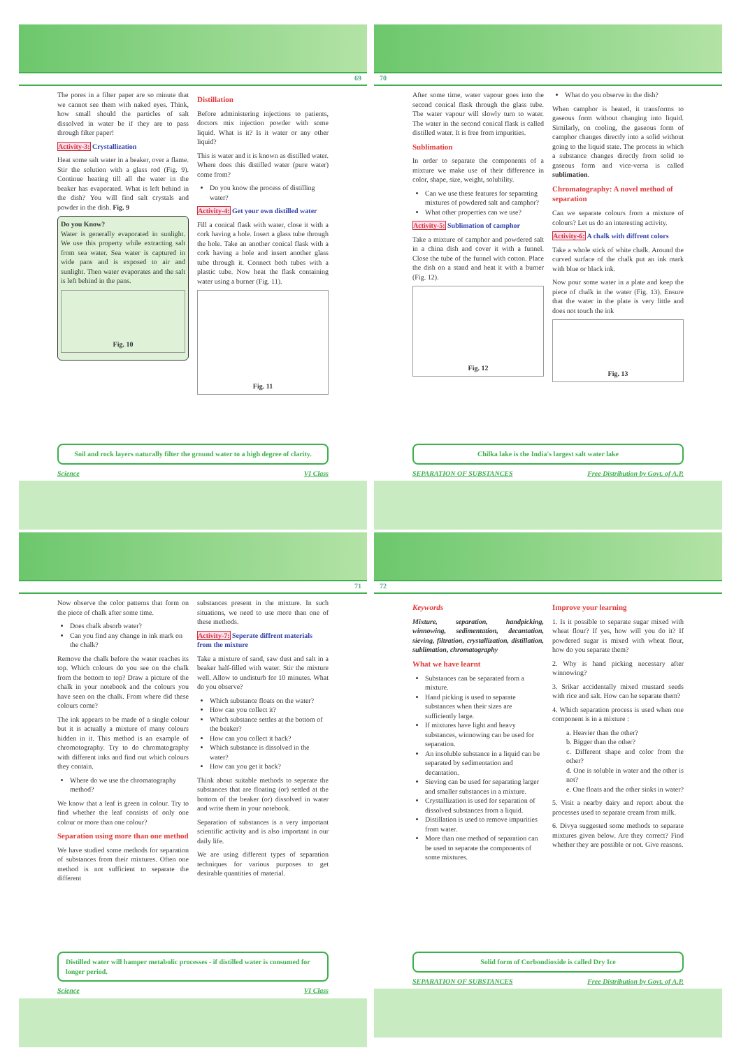69
The pores in a filter paper are so minute that we cannot see them with naked eyes. Think, how small should the particles of salt dissolved in water be if they are to pass through filter paper!
Activity-3: Crystallization
Heat some salt water in a beaker, over a flame. Stir the solution with a glass rod (Fig. 9). Continue heating till all the water in the beaker has evaporated. What is left behind in the dish? You will find salt crystals and powder in the dish. Fig. 9
Do you Know?
Water is generally evaporated in sunlight. We use this property while extracting salt from sea water. Sea water is captured in wide pans and is exposed to air and sunlight. Then water evaporates and the salt is left behind in the pans.
Fig. 10
Distillation
Before administering injections to patients, doctors mix injection powder with some liquid. What is it? Is it water or any other liquid?
This is water and it is known as distilled water. Where does this distilled water (pure water) come from?
Do you know the process of distilling water?
Activity-4: Get your own distilled water
Fill a conical flask with water, close it with a cork having a hole. Insert a glass tube through the hole. Take an another conical flask with a cork having a hole and insert another glass tube through it. Connect both tubes with a plastic tube. Now heat the flask containing water using a burner (Fig. 11).
Fig. 11
Soil and rock layers naturally filter the ground water to a high degree of clarity.
Science VI Class
70
After some time, water vapour goes into the second conical flask through the glass tube. The water vapour will slowly turn to water. The water in the second conical flask is called distilled water. It is free from impurities.
Sublimation
In order to separate the components of a mixture we make use of their difference in color, shape, size, weight, solubility.
Can we use these features for separating mixtures of powdered salt and camphor?
What other properties can we use?
Activity-5: Sublimation of camphor
Take a mixture of camphor and powdered salt in a china dish and cover it with a funnel. Close the tube of the funnel with cotton. Place the dish on a stand and heat it with a burner (Fig. 12).
Fig. 12
What do you observe in the dish?
When camphor is heated, it transforms to gaseous form without changing into liquid. Similarly, on cooling, the gaseous form of camphor changes directly into a solid without going to the liquid state. The process in which a substance changes directly from solid to gaseous form and vice-versa is called sublimation.
Chromatography: A novel method of separation
Can we separate colours from a mixture of colours? Let us do an interesting activity.
Activity-6: A chalk with diffrent colors
Take a whole stick of white chalk. Around the curved surface of the chalk put an ink mark with blue or black ink.
Now pour some water in a plate and keep the piece of chalk in the water (Fig. 13). Ensure that the water in the plate is very little and does not touch the ink
Fig. 13
Chilka lake is the India's largest salt water lake
SEPARATION OF SUBSTANCES Free Distribution by Govt. of A.P.
71
Now observe the color patterns that form on the piece of chalk after some time.
Does chalk absorb water?
Can you find any change in ink mark on the chalk?
Remove the chalk before the water reaches its top. Which colours do you see on the chalk from the bottom to top? Draw a picture of the chalk in your notebook and the colours you have seen on the chalk. From where did these colours come?
The ink appears to be made of a single colour but it is actually a mixture of many colours hidden in it. This method is an example of chromotography. Try to do chromatography with different inks and find out which colours they contain.
Where do we use the chromatography method?
We know that a leaf is green in colour. Try to find whether the leaf consists of only one colour or more than one colour?
Separation using more than one method
We have studied some methods for separation of substances from their mixtures. Often one method is not sufficient to separate the different
substances present in the mixture. In such situations, we need to use more than one of these methods.
Activity-7: Seperate diffrent materials from the mixture
Take a mixture of sand, saw dust and salt in a beaker half-filled with water. Stir the mixture well. Allow to undisturb for 10 minutes. What do you observe?
Which substance floats on the water?
How can you collect it?
Which substance settles at the bottom of the beaker?
How can you collect it back?
Which substance is dissolved in the water?
How can you get it back?
Think about suitable methods to seperate the substances that are floating (or) settled at the bottom of the beaker (or) dissolved in water and write them in your notebook.
Separation of substances is a very important scientific activity and is also important in our daily life.
We are using different types of separation techniques for various purposes to get desirable quantities of material.
Distilled water will hamper metabolic processes - if distilled water is consumed for longer period.
Science VI Class
72
Keywords
Mixture, separation, handpicking, winnowing, sedimentation, decantation, sieving, filtration, crystallization, distillation, sublimation, chromatography
What we have learnt
Substances can be separated from a mixture.
Hand picking is used to separate substances when their sizes are sufficiently large.
If mixtures have light and heavy substances, winnowing can be used for separation.
An insoluble substance in a liquid can be separated by sedimentation and decantation.
Sieving can be used for separating larger and smaller substances in a mixture.
Crystallization is used for separation of dissolved substances from a liquid.
Distillation is used to remove impurities from water.
More than one method of separation can be used to separate the components of some mixtures.
Improve your learning
1. Is it possible to separate sugar mixed with wheat flour? If yes, how will you do it? If powdered sugar is mixed with wheat flour, how do you separate them?
2. Why is hand picking necessary after winnowing?
3. Srikar accidentally mixed mustard seeds with rice and salt. How can he separate them?
4. Which separation process is used when one component is in a mixture :
a. Heavier than the other?
b. Bigger than the other?
c. Different shape and color from the other?
d. One is soluble in water and the other is not?
e. One floats and the other sinks in water?
5. Visit a nearby dairy and report about the processes used to separate cream from milk.
6. Divya suggested some methods to separate mixtures given below. Are they correct? Find whether they are possible or not. Give reasons.
Solid form of Corbondioxide is called Dry Ice
SEPARATION OF SUBSTANCES Free Distribution by Govt. of A.P.